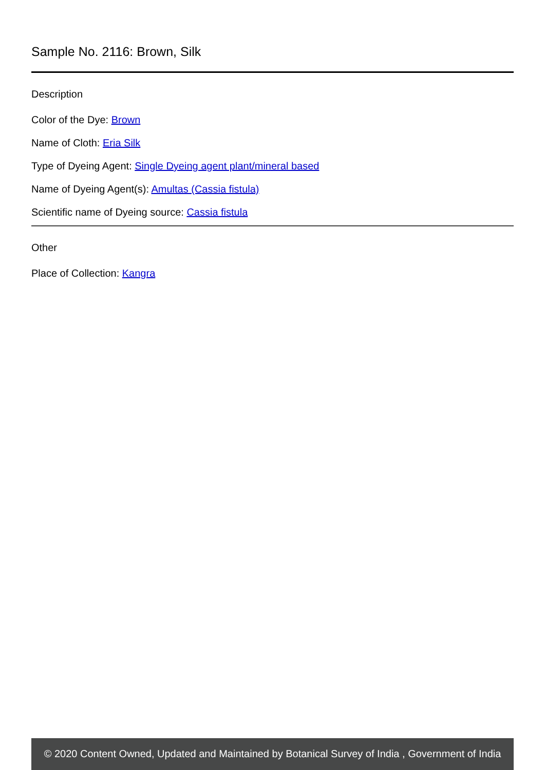Sample No. 2116: Brown, Silk
Description
Color of the Dye: Brown
Name of Cloth: Eria Silk
Type of Dyeing Agent: Single Dyeing agent plant/mineral based
Name of Dyeing Agent(s): Amultas (Cassia fistula)
Scientific name of Dyeing source: Cassia fistula
Other
Place of Collection: Kangra
© 2020 Content Owned, Updated and Maintained by Botanical Survey of India , Government of India